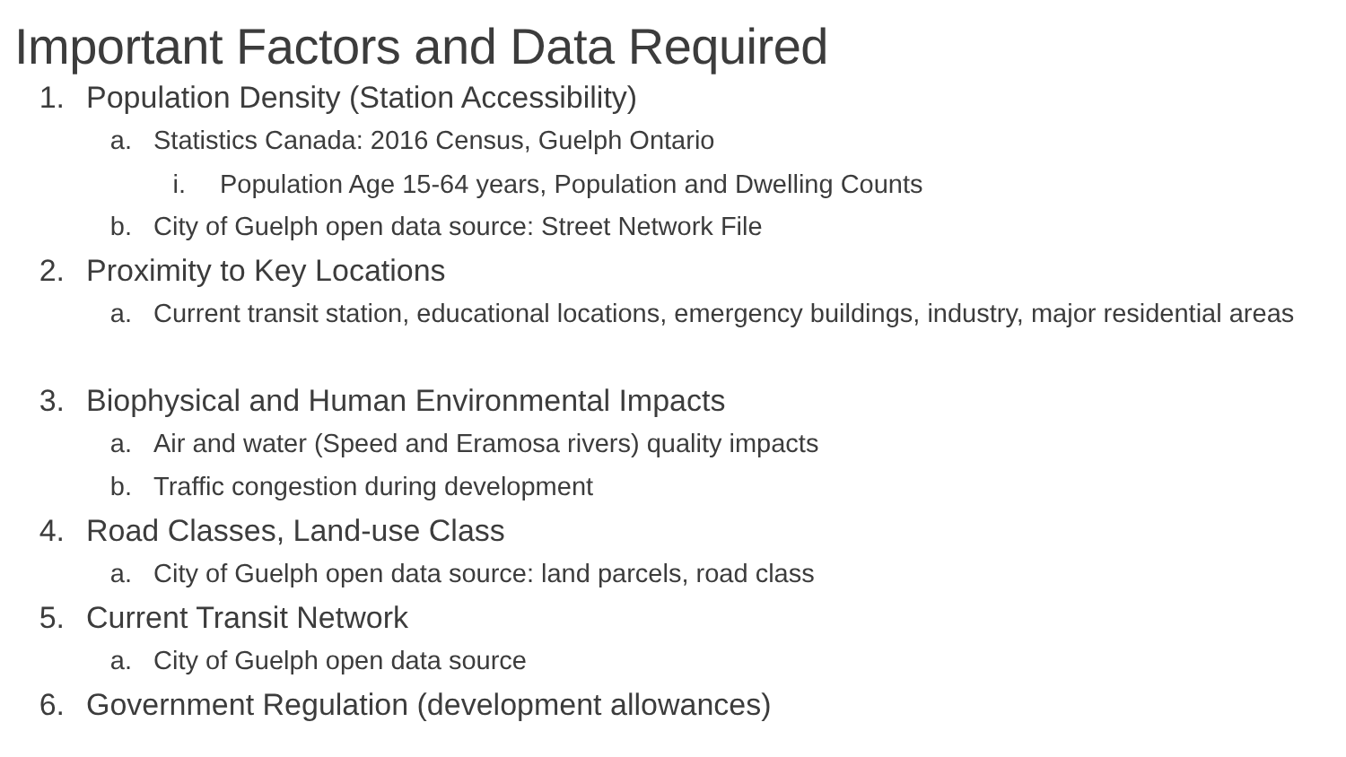Important Factors and Data Required
1. Population Density (Station Accessibility)
a. Statistics Canada: 2016 Census, Guelph Ontario
i. Population Age 15-64 years, Population and Dwelling Counts
b. City of Guelph open data source: Street Network File
2. Proximity to Key Locations
a. Current transit station, educational locations, emergency buildings, industry, major residential areas
3. Biophysical and Human Environmental Impacts
a. Air and water (Speed and Eramosa rivers) quality impacts
b. Traffic congestion during development
4. Road Classes, Land-use Class
a. City of Guelph open data source: land parcels, road class
5. Current Transit Network
a. City of Guelph open data source
6. Government Regulation (development allowances)